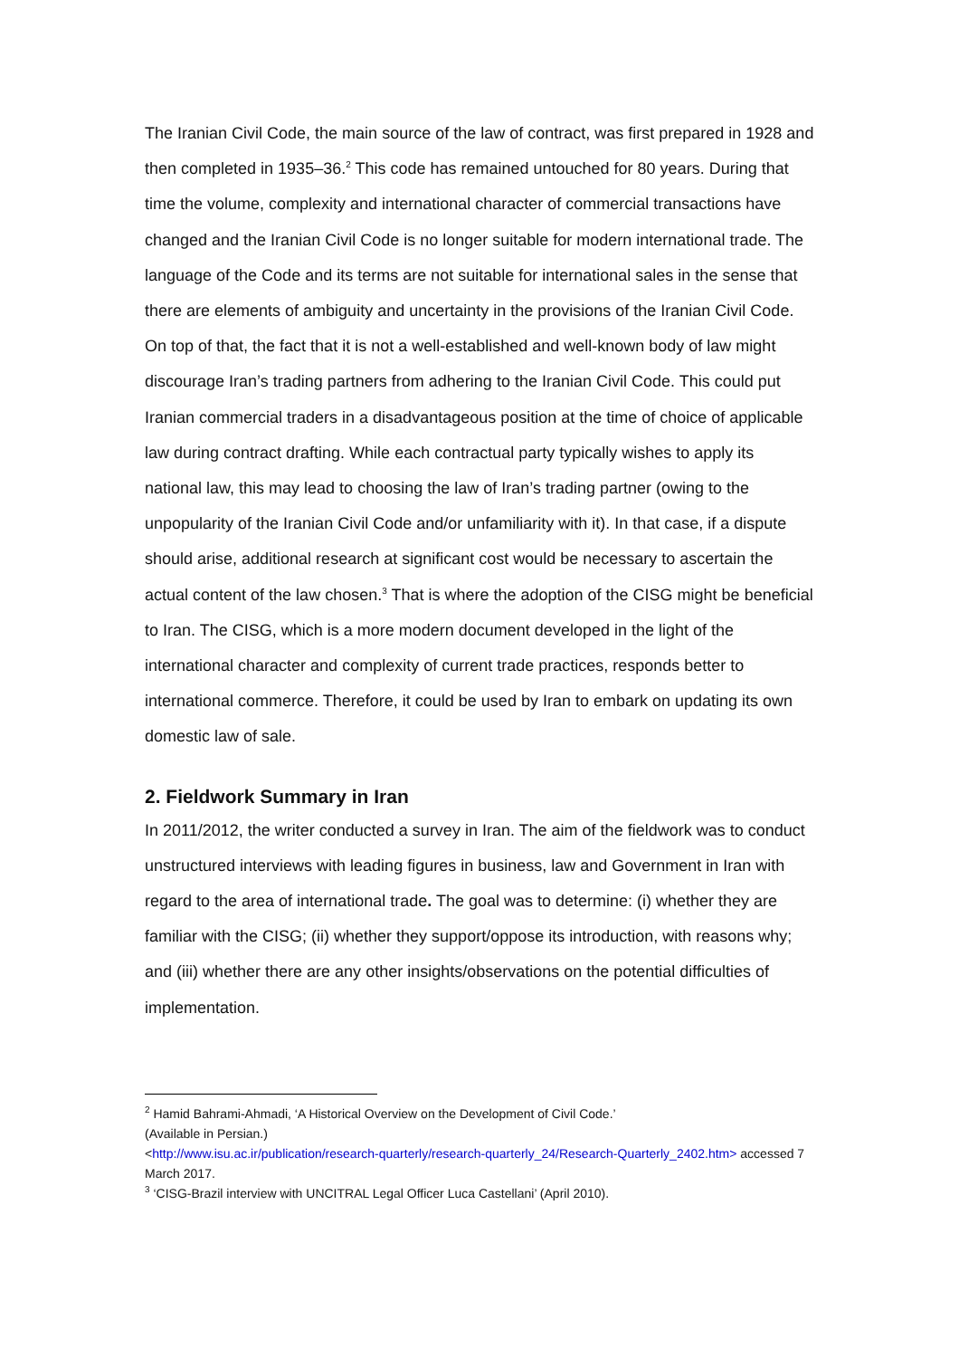The Iranian Civil Code, the main source of the law of contract, was first prepared in 1928 and then completed in 1935–36.<sup>2</sup> This code has remained untouched for 80 years. During that time the volume, complexity and international character of commercial transactions have changed and the Iranian Civil Code is no longer suitable for modern international trade. The language of the Code and its terms are not suitable for international sales in the sense that there are elements of ambiguity and uncertainty in the provisions of the Iranian Civil Code. On top of that, the fact that it is not a well-established and well-known body of law might discourage Iran’s trading partners from adhering to the Iranian Civil Code. This could put Iranian commercial traders in a disadvantageous position at the time of choice of applicable law during contract drafting. While each contractual party typically wishes to apply its national law, this may lead to choosing the law of Iran’s trading partner (owing to the unpopularity of the Iranian Civil Code and/or unfamiliarity with it). In that case, if a dispute should arise, additional research at significant cost would be necessary to ascertain the actual content of the law chosen.<sup>3</sup> That is where the adoption of the CISG might be beneficial to Iran. The CISG, which is a more modern document developed in the light of the international character and complexity of current trade practices, responds better to international commerce. Therefore, it could be used by Iran to embark on updating its own domestic law of sale.
2. Fieldwork Summary in Iran
In 2011/2012, the writer conducted a survey in Iran. The aim of the fieldwork was to conduct unstructured interviews with leading figures in business, law and Government in Iran with regard to the area of international trade. The goal was to determine: (i) whether they are familiar with the CISG; (ii) whether they support/oppose its introduction, with reasons why; and (iii) whether there are any other insights/observations on the potential difficulties of implementation.
<sup>2</sup> Hamid Bahrami-Ahmadi, ‘A Historical Overview on the Development of Civil Code.’
(Available in Persian.)
<http://www.isu.ac.ir/publication/research-quarterly/research-quarterly_24/Research-Quarterly_2402.htm> accessed 7 March 2017.
<sup>3</sup> ‘CISG-Brazil interview with UNCITRAL Legal Officer Luca Castellani’ (April 2010).